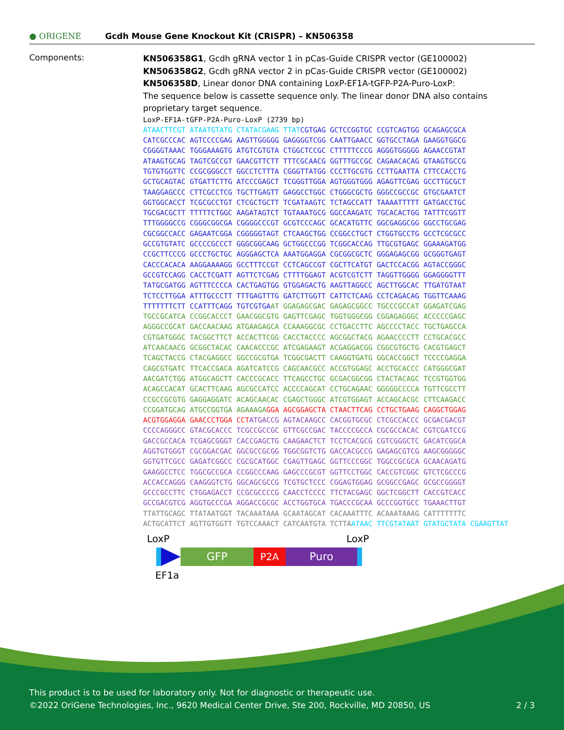● ORIGENE
Gcdh Mouse Gene Knockout Kit (CRISPR) – KN506358
Components:
KN506358G1, Gcdh gRNA vector 1 in pCas-Guide CRISPR vector (GE100002)
KN506358G2, Gcdh gRNA vector 2 in pCas-Guide CRISPR vector (GE100002)
KN506358D, Linear donor DNA containing LoxP-EF1A-tGFP-P2A-Puro-LoxP:
The sequence below is cassette sequence only. The linear donor DNA also contains
proprietary target sequence.
LoxP-EF1A-tGFP-P2A-Puro-LoxP (2739 bp) ATAACTTCGT ATAATGTATG CTATACGAAG TTAT CGTGAG GCTCCGGTGC CCGTCAGTGG GCAGAGCGCA CATCGCCCAC AGTCCCCGAG AAGTTGGGGG GAGGGGTCGG CAATTGAACC GGTGCCTAGA GAAGGTGGCG CGGGGTAAAC TGGGAAAGTG ATGTCGTGTA CTGGCTCCGC CTTTTTCCCG AGGGTGGGGG AGAACCGTAT ATAAGTGCAG TAGTCGCCGT GAACGTTCTT TTTCGCAACG GGTTTGCCGC CAGAACACAG GTAAGTGCCG TGTGTGGTTC CCGCGGGCCT GGCCTCTTTA CGGGTTATGG CCCTTGCGTG CCTTGAATTA CTTCCACCTG GCTGCAGTAC GTGATTCTTG ATCCCGAGCT TCGGGTTGGA AGTGGGTGGG AGAGTTCGAG GCCTTGCGCT TAAGGAGCCC CTTCGCCTCG TGCTTGAGTT GAGGCCTGGC CTGGGCGCTG GGGCCGCCGC GTGCGAATCT GGTGGCACCT TCGCGCCTGT CTCGCTGCTT TCGATAAGTC TCTAGCCATT TAAAATTTTT GATGACCTGC TGCGACGCTT TTTTTCTGGC AAGATAGTCT TGTAAATGCG GGCCAAGATC TGCACACTGG TATTTCGGTT TTTGGGGCCG CGGGCGGCGA CGGGGCCCGT GCGTCCCAGC GCACATGTTC GGCGAGGCGG GGCCTGCGAG CGCGGCCACC GAGAATCGGA CGGGGGTAGT CTCAAGCTGG CCGGCCTGCT CTGGTGCCTG GCCTCGCGCC GCCGTGTATC GCCCCGCCCT GGGCGGCAAG GCTGGCCCGG TCGGCACCAG TTGCGTGAGC GGAAAGATGG CCGCTTCCCG GCCCTGCTGC AGGGAGCTCA AAATGGAGGA CGCGGCGCTC GGGAGAGCGG GCGGGTGAGT CACCCACACA AAGGAAAAGG GCCTTTCCGT CCTCAGCCGT CGCTTCATGT GACTCCACGG AGTACCGGGC GCCGTCCAGG CACCTCGATT AGTTCTCGAG CTTTTGGAGT ACGTCGTCTT TAGGTTGGGG GGAGGGGTTT TATGCGATGG AGTTTCCCCA CACTGAGTGG GTGGAGACTG AAGTTAGGCC AGCTTGGCAC TTGATGTAAT TCTCCTTGGA ATTTGCCCTT TTTGAGTTTG GATCTTGGTT CATTCTCAAG CCTCAGACAG TGGTTCAAAG TTTTTTTCTT CCATTTCAGG TGTCGTGA AT GGAGAGCGAC GAGAGCGGCC TGCCCGCCAT GGAGATCGAG TGCCGCATCA CCGGCACCCT GAACGGCGTG GAGTTCGAGC TGGTGGGCGG CGGAGAGGGC ACCCCCGAGC AGGGCCGCAT GACCAACAAG ATGAAGAGCA CCAAAGGCGC CCTGACCTTC AGCCCCTACC TGCTGAGCCA CGTGATGGGC TACGGCTTCT ACCACTTCGG CACCTACCCC AGCGGCTACG AGAACCCCTT CCTGCACGCC ATCAACAACG GCGGCTACAC CAACACCCGC ATCGAGAAGT ACGAGGACGG CGGCGTGCTG CACGTGAGCT TCAGCTACCG CTACGAGGCC GGCCGCGTGA TCGGCGACTT CAAGGTGATG GGCACCGGCT TCCCCGAGGA CAGCGTGATC TTCACCGACA AGATCATCCG CAGCAACGCC ACCGTGGAGC ACCTGCACCC CATGGGCGAT AACGATCTGG ATGGCAGCTT CACCCGCACC TTCAGCCTGC GCGACGGCGG CTACTACAGC TCCGTGGTGG ACAGCCACAT GCACTTCAAG AGCGCCATCC ACCCCAGCAT CCTGCAGAAC GGGGGCCCCA TGTTCGCCTT CCGCCGCGTG GAGGAGGATC ACAGCAACAC CGAGCTGGGC ATCGTGGAGT ACCAGCACGC CTTCAAGACC CCGGATGCAG ATGCCGGTGA AGAAAGA GGA AGCGGAGCTA CTAACTTCAG CCTGCTGAAG CAGGCTGGAG ACGTGGAGGA GAACCCTGGA CCT ATGACCG AGTACAAGCC CACGGTGCGC CTCGCCACCC GCGACGACGT CCCCAGGGCC GTACGCACCC TCGCCGCCGC GTTCGCCGAC TACCCCGCCA CGCGCCACAC CGTCGATCCG GACCGCCACA TCGAGCGGGT CACCGAGCTG CAAGAACTCT TCCTCACGCG CGTCGGGCTC GACATCGGCA AGGTGTGGGT CGCGGACGAC GGCGCCGCGG TGGCGGTCTG GACCACGCCG GAGAGCGTCG AAGCGGGGGC GGTGTTCGCC GAGATCGGCC CGCGCATGGC CGAGTTGAGC GGTTCCCGGC TGGCCGCGCA GCAACAGATG GAAGGCCTCC TGGCGCCGCA CCGGCCCAAG GAGCCCGCGT GGTTCCTGGC CACCGTCGGC GTCTCGCCCG ACCACCAGGG CAAGGGTCTG GGCAGCGCCG TCGTGCTCCC CGGAGTGGAG GCGGCCGAGC GCGCCGGGGT GCCCGCCTTC CTGGAGACCT CCGCGCCCCG CAACCTCCCC TTCTACGAGC GGCTCGGCTT CACCGTCACC GCCGACGTCG AGGTGCCCGA AGGACCGCGC ACCTGGTGCA TGACCCGCAA GCCCGGTGCC TGAAACTTGT TTATTGCAGC TTATAATGGT TACAAATAAA GCAATAGCAT CACAAATTTC ACAAATAAAG CATTTTTTTC ACTGCATTCT AGTTGTGGTT TGTCCAAACT CATCAATGTA TCTTA ATAAC TTCGTATAAT GTATGCTATA CGAAGTTAT
LoxP LoxP
GFP P2A Puro
EF1a
This product is to be used for laboratory only. Not for diagnostic or therapeutic use.
©2022 OriGene Technologies, Inc., 9620 Medical Center Drive, Ste 200, Rockville, MD 20850, US 2 / 3